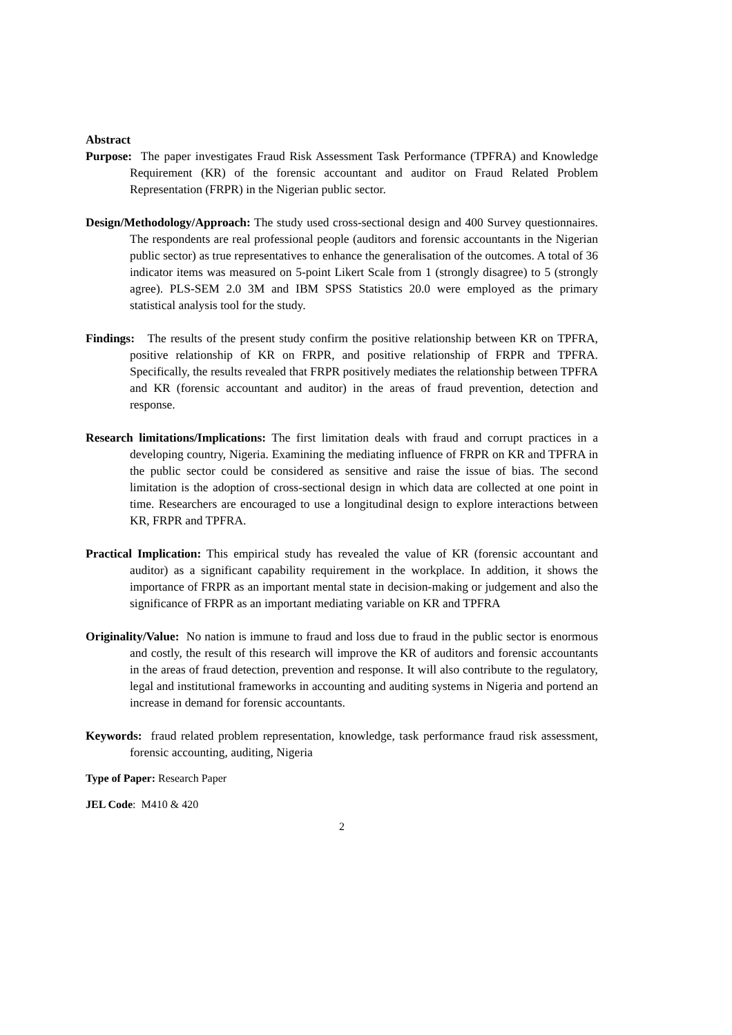Abstract
Purpose: The paper investigates Fraud Risk Assessment Task Performance (TPFRA) and Knowledge Requirement (KR) of the forensic accountant and auditor on Fraud Related Problem Representation (FRPR) in the Nigerian public sector.
Design/Methodology/Approach: The study used cross-sectional design and 400 Survey questionnaires. The respondents are real professional people (auditors and forensic accountants in the Nigerian public sector) as true representatives to enhance the generalisation of the outcomes. A total of 36 indicator items was measured on 5-point Likert Scale from 1 (strongly disagree) to 5 (strongly agree). PLS-SEM 2.0 3M and IBM SPSS Statistics 20.0 were employed as the primary statistical analysis tool for the study.
Findings: The results of the present study confirm the positive relationship between KR on TPFRA, positive relationship of KR on FRPR, and positive relationship of FRPR and TPFRA. Specifically, the results revealed that FRPR positively mediates the relationship between TPFRA and KR (forensic accountant and auditor) in the areas of fraud prevention, detection and response.
Research limitations/Implications: The first limitation deals with fraud and corrupt practices in a developing country, Nigeria. Examining the mediating influence of FRPR on KR and TPFRA in the public sector could be considered as sensitive and raise the issue of bias. The second limitation is the adoption of cross-sectional design in which data are collected at one point in time. Researchers are encouraged to use a longitudinal design to explore interactions between KR, FRPR and TPFRA.
Practical Implication: This empirical study has revealed the value of KR (forensic accountant and auditor) as a significant capability requirement in the workplace. In addition, it shows the importance of FRPR as an important mental state in decision-making or judgement and also the significance of FRPR as an important mediating variable on KR and TPFRA
Originality/Value: No nation is immune to fraud and loss due to fraud in the public sector is enormous and costly, the result of this research will improve the KR of auditors and forensic accountants in the areas of fraud detection, prevention and response. It will also contribute to the regulatory, legal and institutional frameworks in accounting and auditing systems in Nigeria and portend an increase in demand for forensic accountants.
Keywords: fraud related problem representation, knowledge, task performance fraud risk assessment, forensic accounting, auditing, Nigeria
Type of Paper: Research Paper
JEL Code: M410 & 420
2